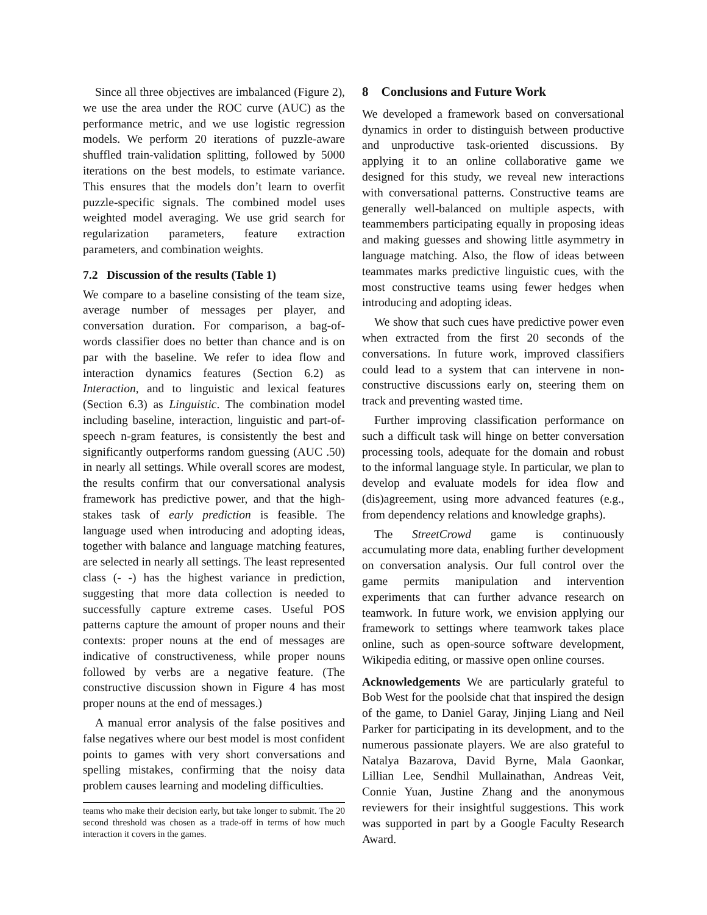Since all three objectives are imbalanced (Figure 2), we use the area under the ROC curve (AUC) as the performance metric, and we use logistic regression models. We perform 20 iterations of puzzle-aware shuffled train-validation splitting, followed by 5000 iterations on the best models, to estimate variance. This ensures that the models don’t learn to overfit puzzle-specific signals. The combined model uses weighted model averaging. We use grid search for regularization parameters, feature extraction parameters, and combination weights.
7.2 Discussion of the results (Table 1)
We compare to a baseline consisting of the team size, average number of messages per player, and conversation duration. For comparison, a bag-of-words classifier does no better than chance and is on par with the baseline. We refer to idea flow and interaction dynamics features (Section 6.2) as Interaction, and to linguistic and lexical features (Section 6.3) as Linguistic. The combination model including baseline, interaction, linguistic and part-of-speech n-gram features, is consistently the best and significantly outperforms random guessing (AUC .50) in nearly all settings. While overall scores are modest, the results confirm that our conversational analysis framework has predictive power, and that the high-stakes task of early prediction is feasible. The language used when introducing and adopting ideas, together with balance and language matching features, are selected in nearly all settings. The least represented class (- -) has the highest variance in prediction, suggesting that more data collection is needed to successfully capture extreme cases. Useful POS patterns capture the amount of proper nouns and their contexts: proper nouns at the end of messages are indicative of constructiveness, while proper nouns followed by verbs are a negative feature. (The constructive discussion shown in Figure 4 has most proper nouns at the end of messages.)
A manual error analysis of the false positives and false negatives where our best model is most confident points to games with very short conversations and spelling mistakes, confirming that the noisy data problem causes learning and modeling difficulties.
teams who make their decision early, but take longer to submit. The 20 second threshold was chosen as a trade-off in terms of how much interaction it covers in the games.
8 Conclusions and Future Work
We developed a framework based on conversational dynamics in order to distinguish between productive and unproductive task-oriented discussions. By applying it to an online collaborative game we designed for this study, we reveal new interactions with conversational patterns. Constructive teams are generally well-balanced on multiple aspects, with teammembers participating equally in proposing ideas and making guesses and showing little asymmetry in language matching. Also, the flow of ideas between teammates marks predictive linguistic cues, with the most constructive teams using fewer hedges when introducing and adopting ideas.
We show that such cues have predictive power even when extracted from the first 20 seconds of the conversations. In future work, improved classifiers could lead to a system that can intervene in non-constructive discussions early on, steering them on track and preventing wasted time.
Further improving classification performance on such a difficult task will hinge on better conversation processing tools, adequate for the domain and robust to the informal language style. In particular, we plan to develop and evaluate models for idea flow and (dis)agreement, using more advanced features (e.g., from dependency relations and knowledge graphs).
The StreetCrowd game is continuously accumulating more data, enabling further development on conversation analysis. Our full control over the game permits manipulation and intervention experiments that can further advance research on teamwork. In future work, we envision applying our framework to settings where teamwork takes place online, such as open-source software development, Wikipedia editing, or massive open online courses.
Acknowledgements We are particularly grateful to Bob West for the poolside chat that inspired the design of the game, to Daniel Garay, Jinjing Liang and Neil Parker for participating in its development, and to the numerous passionate players. We are also grateful to Natalya Bazarova, David Byrne, Mala Gaonkar, Lillian Lee, Sendhil Mullainathan, Andreas Veit, Connie Yuan, Justine Zhang and the anonymous reviewers for their insightful suggestions. This work was supported in part by a Google Faculty Research Award.